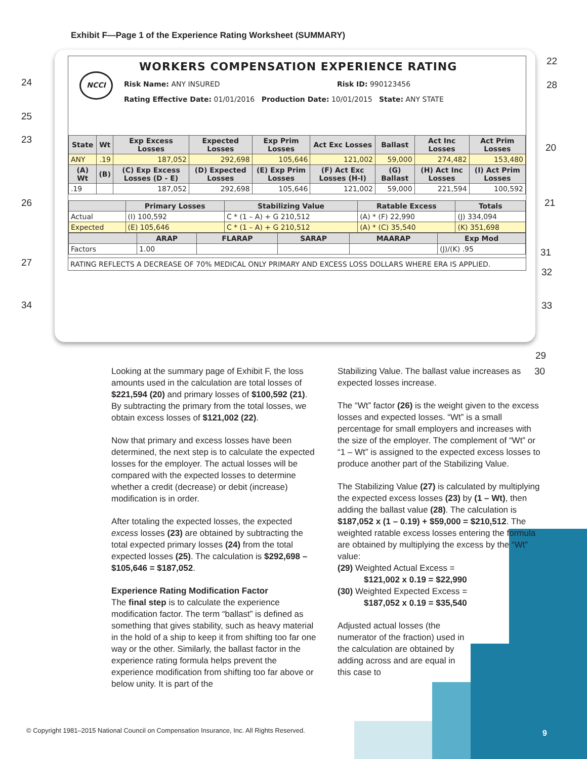Exhibit F—Page 1 of the Experience Rating Worksheet (SUMMARY)
NCCI
WORKERS COMPENSATION EXPERIENCE RATING
Risk Name: ANY INSURED Risk ID: 990123456
Rating Effective Date: 01/01/2016 Production Date: 10/01/2015 State: ANY STATE
| State | Wt | Exp Excess Losses | Expected Losses | Exp Prim Losses | Act Exc Losses | Ballast | Act Inc Losses | Act Prim Losses |
| --- | --- | --- | --- | --- | --- | --- | --- | --- |
| ANY | .19 | 187,052 | 292,698 | 105,646 | 121,002 | 59,000 | 274,482 | 153,480 |
| (A) Wt | (B) | (C) Exp Excess Losses (D - E) | (D) Expected Losses | (E) Exp Prim Losses | (F) Act Exc Losses (H-I) | (G) Ballast | (H) Act Inc Losses | (I) Act Prim Losses |
| .19 | | 187,052 | 292,698 | 105,646 | 121,002 | 59,000 | 221,594 | 100,592 |
| | Primary Losses | Stabilizing Value | Ratable Excess | Totals |
| --- | --- | --- | --- | --- |
| Actual | (I) 100,592 | C * (1 – A) + G 210,512 | (A) * (F) 22,990 | (J) 334,094 |
| Expected | (E) 105,646 | C * (1 – A) + G 210,512 | (A) * (C) 35,540 | (K) 351,698 |
| | ARAP | FLARAP | SARAP | MAARAP | Exp Mod |
| --- | --- | --- | --- | --- | --- |
| Factors | 1.00 | | | | (J)/(K) .95 |
RATING REFLECTS A DECREASE OF 70% MEDICAL ONLY PRIMARY AND EXCESS LOSS DOLLARS WHERE ERA IS APPLIED.
24
25
23
26
27
34
22
28
20
21
31
32
33
29
30
Looking at the summary page of Exhibit F, the loss amounts used in the calculation are total losses of $221,594 (20) and primary losses of $100,592 (21). By subtracting the primary from the total losses, we obtain excess losses of $121,002 (22).
Now that primary and excess losses have been determined, the next step is to calculate the expected losses for the employer. The actual losses will be compared with the expected losses to determine whether a credit (decrease) or debit (increase) modification is in order.
After totaling the expected losses, the expected excess losses (23) are obtained by subtracting the total expected primary losses (24) from the total expected losses (25). The calculation is $292,698 – $105,646 = $187,052.
Experience Rating Modification Factor
The final step is to calculate the experience modification factor. The term “ballast” is defined as something that gives stability, such as heavy material in the hold of a ship to keep it from shifting too far one way or the other. Similarly, the ballast factor in the experience rating formula helps prevent the experience modification from shifting too far above or below unity. It is part of the
Stabilizing Value. The ballast value increases as expected losses increase.
The “Wt” factor (26) is the weight given to the excess losses and expected losses. “Wt” is a small percentage for small employers and increases with the size of the employer. The complement of “Wt” or “1 – Wt” is assigned to the expected excess losses to produce another part of the Stabilizing Value.
The Stabilizing Value (27) is calculated by multiplying the expected excess losses (23) by (1 – Wt), then adding the ballast value (28). The calculation is $187,052 x (1 – 0.19) + $59,000 = $210,512. The weighted ratable excess losses entering the formula are obtained by multiplying the excess by the “Wt” value:
(29) Weighted Actual Excess =
$121,002 x 0.19 = $22,990
(30) Weighted Expected Excess =
$187,052 x 0.19 = $35,540
Adjusted actual losses (the numerator of the fraction) used in the calculation are obtained by adding across and are equal in this case to
© Copyright 1981–2015 National Council on Compensation Insurance, Inc. All Rights Reserved.
9